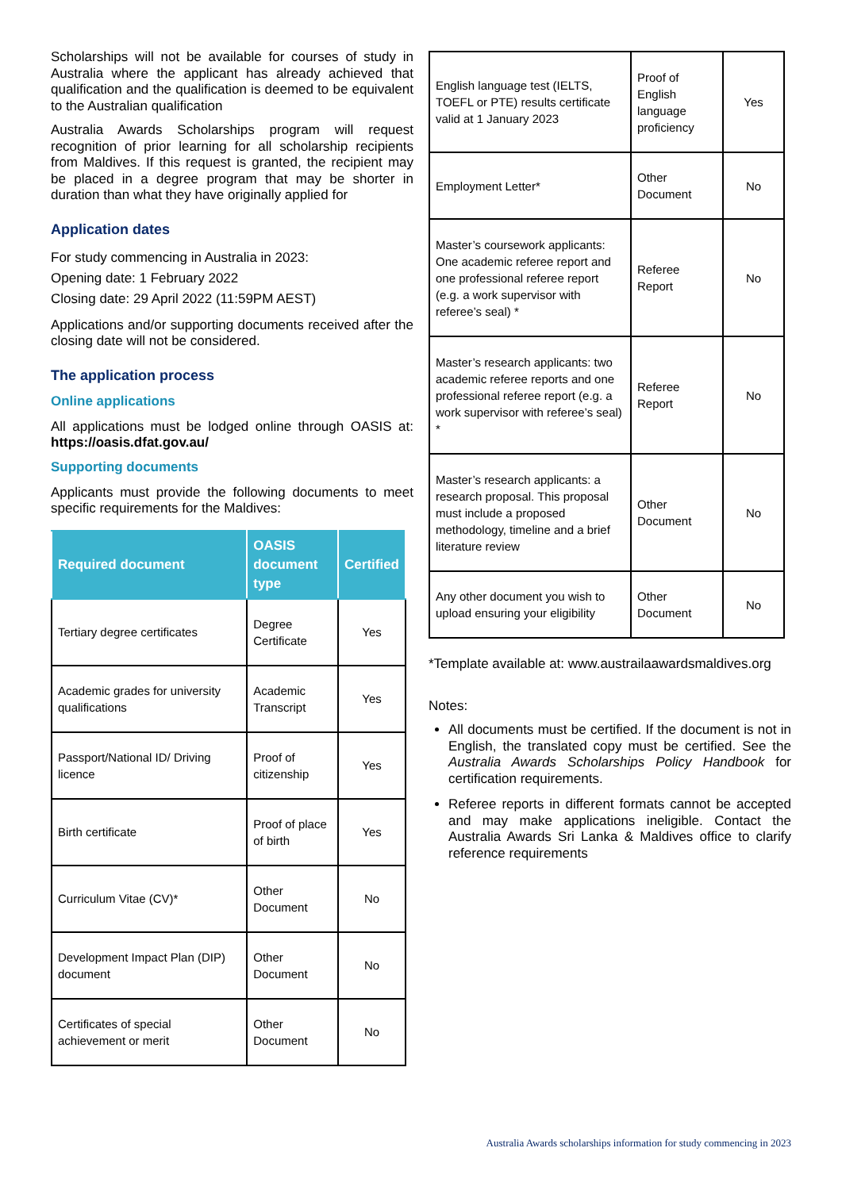Scholarships will not be available for courses of study in Australia where the applicant has already achieved that qualification and the qualification is deemed to be equivalent to the Australian qualification
Australia Awards Scholarships program will request recognition of prior learning for all scholarship recipients from Maldives. If this request is granted, the recipient may be placed in a degree program that may be shorter in duration than what they have originally applied for
Application dates
For study commencing in Australia in 2023:
Opening date: 1 February 2022
Closing date: 29 April 2022 (11:59PM AEST)
Applications and/or supporting documents received after the closing date will not be considered.
The application process
Online applications
All applications must be lodged online through OASIS at: https://oasis.dfat.gov.au/
Supporting documents
Applicants must provide the following documents to meet specific requirements for the Maldives:
| Required document | OASIS document type | Certified |
| --- | --- | --- |
| Tertiary degree certificates | Degree Certificate | Yes |
| Academic grades for university qualifications | Academic Transcript | Yes |
| Passport/National ID/ Driving licence | Proof of citizenship | Yes |
| Birth certificate | Proof of place of birth | Yes |
| Curriculum Vitae (CV)* | Other Document | No |
| Development Impact Plan (DIP) document | Other Document | No |
| Certificates of special achievement or merit | Other Document | No |
| English language test (IELTS, TOEFL or PTE) results certificate valid at 1 January 2023 | Proof of English language proficiency | Yes |
| Employment Letter* | Other Document | No |
| Master’s coursework applicants: One academic referee report and one professional referee report (e.g. a work supervisor with referee’s seal) * | Referee Report | No |
| Master’s research applicants: two academic referee reports and one professional referee report (e.g. a work supervisor with referee’s seal) * | Referee Report | No |
| Master’s research applicants: a research proposal. This proposal must include a proposed methodology, timeline and a brief literature review | Other Document | No |
| Any other document you wish to upload ensuring your eligibility | Other Document | No |
*Template available at: www.austrailaawardsmaldives.org
Notes:
All documents must be certified. If the document is not in English, the translated copy must be certified. See the Australia Awards Scholarships Policy Handbook for certification requirements.
Referee reports in different formats cannot be accepted and may make applications ineligible. Contact the Australia Awards Sri Lanka & Maldives office to clarify reference requirements
Australia Awards scholarships information for study commencing in 2023